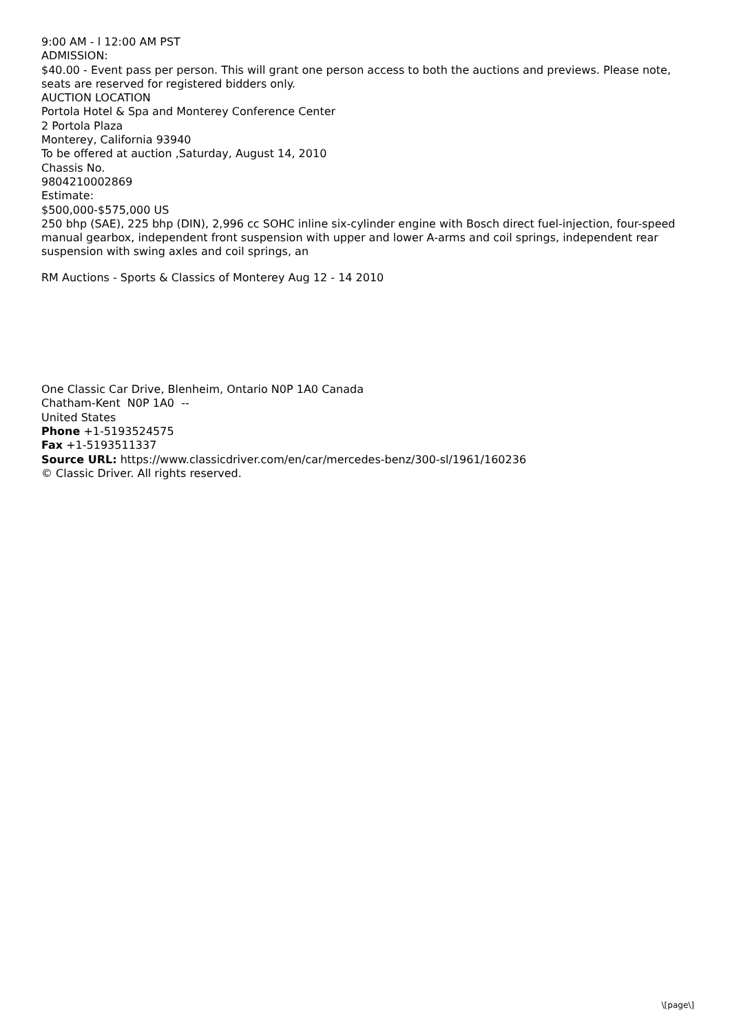9:00 AM - l 12:00 AM PST
ADMISSION:
$40.00 - Event pass per person. This will grant one person access to both the auctions and previews. Please note, seats are reserved for registered bidders only.
AUCTION LOCATION
Portola Hotel & Spa and Monterey Conference Center
2 Portola Plaza
Monterey, California 93940
To be offered at auction ,Saturday, August 14, 2010
Chassis No.
9804210002869
Estimate:
$500,000-$575,000 US
250 bhp (SAE), 225 bhp (DIN), 2,996 cc SOHC inline six-cylinder engine with Bosch direct fuel-injection, four-speed manual gearbox, independent front suspension with upper and lower A-arms and coil springs, independent rear suspension with swing axles and coil springs, an
RM Auctions - Sports & Classics of Monterey Aug 12 - 14 2010
One Classic Car Drive, Blenheim, Ontario N0P 1A0 Canada
Chatham-Kent N0P 1A0 --
United States
Phone +1-5193524575
Fax +1-5193511337
Source URL: https://www.classicdriver.com/en/car/mercedes-benz/300-sl/1961/160236
© Classic Driver. All rights reserved.
\[page\]